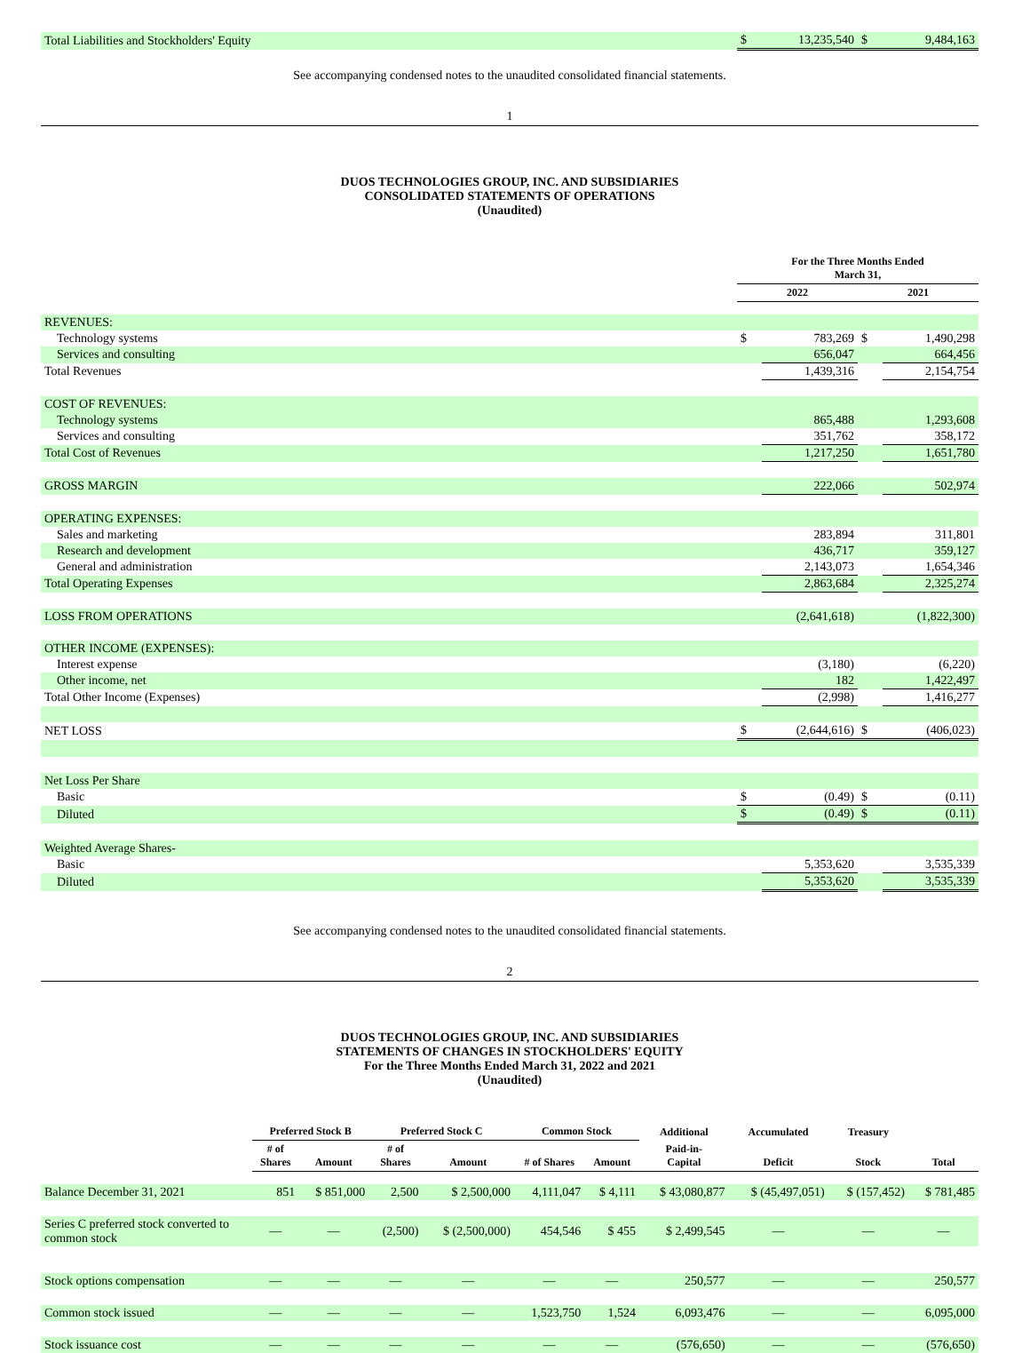| Total Liabilities and Stockholders' Equity | $ | 13,235,540 | $ | 9,484,163 |
See accompanying condensed notes to the unaudited consolidated financial statements.
1
DUOS TECHNOLOGIES GROUP, INC. AND SUBSIDIARIES
CONSOLIDATED STATEMENTS OF OPERATIONS
(Unaudited)
| | For the Three Months Ended March 31, | | | |
| --- | --- | --- | --- | --- |
| | 2022 | | 2021 | |
| REVENUES: | | | | |
| Technology systems | $ | 783,269 | $ | 1,490,298 |
| Services and consulting | | 656,047 | | 664,456 |
| Total Revenues | | 1,439,316 | | 2,154,754 |
| COST OF REVENUES: | | | | |
| Technology systems | | 865,488 | | 1,293,608 |
| Services and consulting | | 351,762 | | 358,172 |
| Total Cost of Revenues | | 1,217,250 | | 1,651,780 |
| GROSS MARGIN | | 222,066 | | 502,974 |
| OPERATING EXPENSES: | | | | |
| Sales and marketing | | 283,894 | | 311,801 |
| Research and development | | 436,717 | | 359,127 |
| General and administration | | 2,143,073 | | 1,654,346 |
| Total Operating Expenses | | 2,863,684 | | 2,325,274 |
| LOSS FROM OPERATIONS | | (2,641,618) | | (1,822,300) |
| OTHER INCOME (EXPENSES): | | | | |
| Interest expense | | (3,180) | | (6,220) |
| Other income, net | | 182 | | 1,422,497 |
| Total Other Income (Expenses) | | (2,998) | | 1,416,277 |
| NET LOSS | $ | (2,644,616) | $ | (406,023) |
| Net Loss Per Share | | | | |
| Basic | $ | (0.49) | $ | (0.11) |
| Diluted | $ | (0.49) | $ | (0.11) |
| Weighted Average Shares- | | | | |
| Basic | | 5,353,620 | | 3,535,339 |
| Diluted | | 5,353,620 | | 3,535,339 |
See accompanying condensed notes to the unaudited consolidated financial statements.
2
DUOS TECHNOLOGIES GROUP, INC. AND SUBSIDIARIES
STATEMENTS OF CHANGES IN STOCKHOLDERS' EQUITY
For the Three Months Ended March 31, 2022 and 2021
(Unaudited)
| | Preferred Stock B | | Preferred Stock C | | Common Stock | | Additional | Accumulated | Treasury | |
| --- | --- | --- | --- | --- | --- | --- | --- | --- | --- | --- |
| | # of Shares | Amount | # of Shares | Amount | # of Shares | Amount | Paid-in- Capital | Deficit | Stock | Total |
| Balance December 31, 2021 | 851 | $ 851,000 | 2,500 | $ 2,500,000 | 4,111,047 | $ 4,111 | $ 43,080,877 | $ (45,497,051) | $ (157,452) | $ 781,485 |
| Series C preferred stock converted to common stock | — | — | (2,500) | $ (2,500,000) | 454,546 | $ 455 | $ 2,499,545 | — | — | — |
| Stock options compensation | — | — | — | — | — | — | 250,577 | — | — | 250,577 |
| Common stock issued | — | — | — | — | 1,523,750 | 1,524 | 6,093,476 | — | — | 6,095,000 |
| Stock issuance cost | — | — | — | — | — | — | (576,650) | — | — | (576,650) |